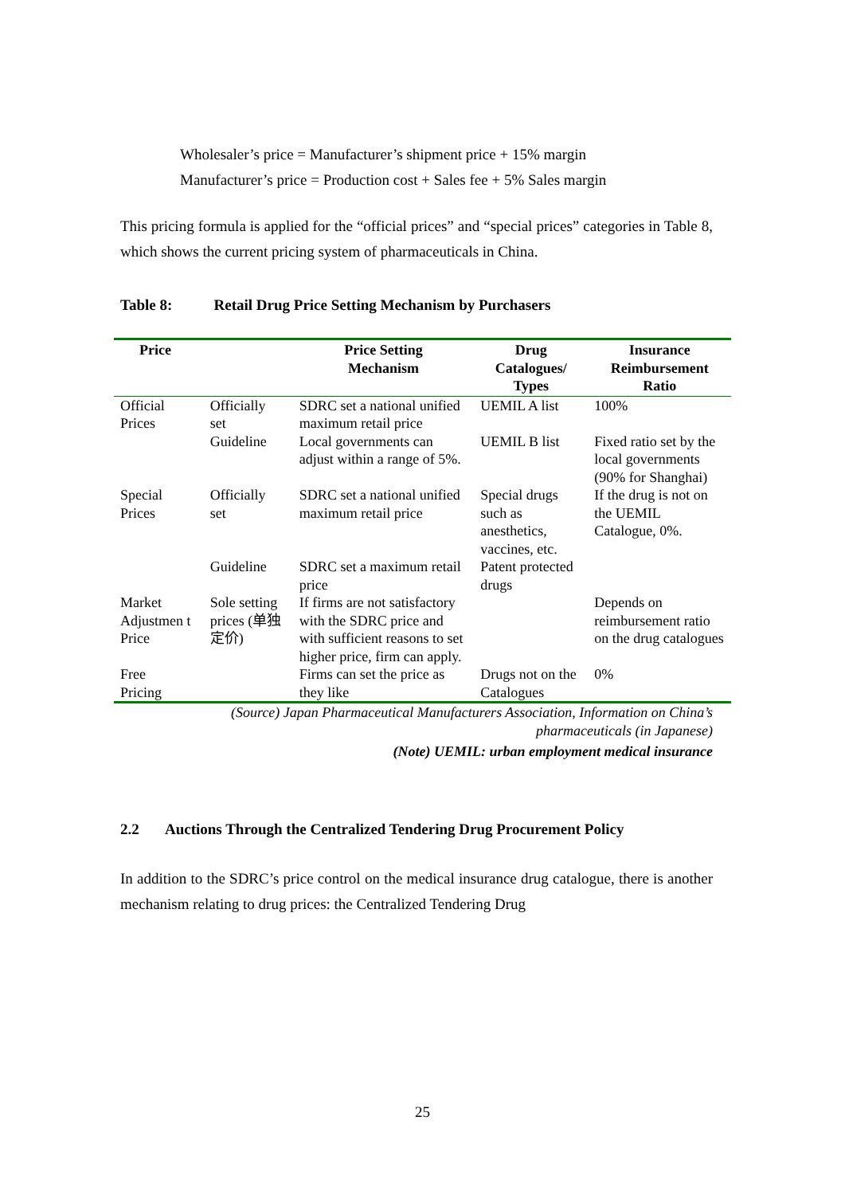Wholesaler’s price = Manufacturer’s shipment price + 15% margin
Manufacturer’s price = Production cost + Sales fee + 5% Sales margin
This pricing formula is applied for the “official prices” and “special prices” categories in Table 8, which shows the current pricing system of pharmaceuticals in China.
Table 8: Retail Drug Price Setting Mechanism by Purchasers
| Price | | Price Setting Mechanism | Drug Catalogues/ Types | Insurance Reimbursement Ratio |
| --- | --- | --- | --- | --- |
| Official Prices | Officially set | SDRC set a national unified maximum retail price | UEMIL A list | 100% |
| | Guideline | Local governments can adjust within a range of 5%. | UEMIL B list | Fixed ratio set by the local governments (90% for Shanghai) |
| Special Prices | Officially set | SDRC set a national unified maximum retail price | Special drugs such as anesthetics, vaccines, etc. | If the drug is not on the UEMIL Catalogue, 0%. |
| | Guideline | SDRC set a maximum retail price | Patent protected drugs | |
| Market Adjustmen t Price | Sole setting prices (单独定价) | If firms are not satisfactory with the SDRC price and with sufficient reasons to set higher price, firm can apply. | | Depends on reimbursement ratio on the drug catalogues |
| Free Pricing | | Firms can set the price as they like | Drugs not on the Catalogues | 0% |
(Source) Japan Pharmaceutical Manufacturers Association, Information on China’s
pharmaceuticals (in Japanese)
(Note) UEMIL: urban employment medical insurance
2.2 Auctions Through the Centralized Tendering Drug Procurement Policy
In addition to the SDRC’s price control on the medical insurance drug catalogue, there is another mechanism relating to drug prices: the Centralized Tendering Drug
25